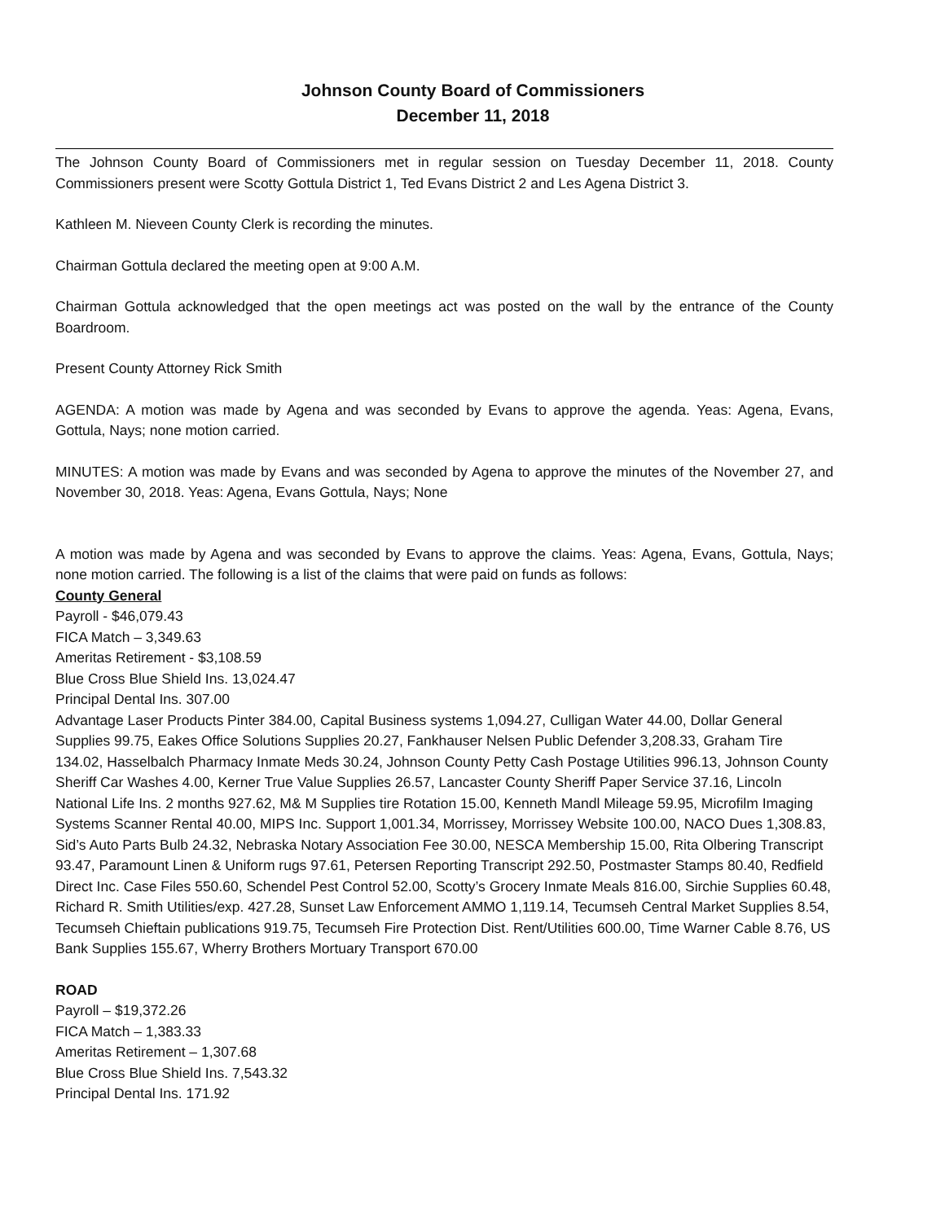Johnson County Board of Commissioners
December 11, 2018
The Johnson County Board of Commissioners met in regular session on Tuesday December 11, 2018. County Commissioners present were Scotty Gottula District 1, Ted Evans District 2 and Les Agena District 3.
Kathleen M. Nieveen County Clerk is recording the minutes.
Chairman Gottula declared the meeting open at 9:00 A.M.
Chairman Gottula acknowledged that the open meetings act was posted on the wall by the entrance of the County Boardroom.
Present County Attorney Rick Smith
AGENDA: A motion was made by Agena and was seconded by Evans to approve the agenda. Yeas: Agena, Evans, Gottula, Nays; none motion carried.
MINUTES: A motion was made by Evans and was seconded by Agena to approve the minutes of the November 27, and November 30, 2018. Yeas: Agena, Evans Gottula, Nays; None
A motion was made by Agena and was seconded by Evans to approve the claims. Yeas: Agena, Evans, Gottula, Nays; none motion carried. The following is a list of the claims that were paid on funds as follows:
County General
Payroll - $46,079.43
FICA Match – 3,349.63
Ameritas Retirement - $3,108.59
Blue Cross Blue Shield Ins. 13,024.47
Principal Dental Ins. 307.00
Advantage Laser Products Pinter 384.00, Capital Business systems 1,094.27, Culligan Water 44.00, Dollar General Supplies 99.75, Eakes Office Solutions Supplies 20.27, Fankhauser Nelsen Public Defender 3,208.33, Graham Tire 134.02, Hasselbalch Pharmacy Inmate Meds 30.24, Johnson County Petty Cash Postage Utilities 996.13, Johnson County Sheriff Car Washes 4.00, Kerner True Value Supplies 26.57, Lancaster County Sheriff Paper Service 37.16, Lincoln National Life Ins. 2 months 927.62, M& M Supplies tire Rotation 15.00, Kenneth Mandl Mileage 59.95, Microfilm Imaging Systems Scanner Rental 40.00, MIPS Inc. Support 1,001.34, Morrissey, Morrissey Website 100.00, NACO Dues 1,308.83, Sid’s Auto Parts Bulb 24.32, Nebraska Notary Association Fee 30.00, NESCA Membership 15.00, Rita Olbering Transcript 93.47, Paramount Linen & Uniform rugs 97.61, Petersen Reporting Transcript 292.50, Postmaster Stamps 80.40, Redfield Direct Inc. Case Files 550.60, Schendel Pest Control 52.00, Scotty’s Grocery Inmate Meals 816.00, Sirchie Supplies 60.48, Richard R. Smith Utilities/exp. 427.28, Sunset Law Enforcement AMMO 1,119.14, Tecumseh Central Market Supplies 8.54, Tecumseh Chieftain publications 919.75, Tecumseh Fire Protection Dist. Rent/Utilities 600.00, Time Warner Cable 8.76, US Bank Supplies 155.67, Wherry Brothers Mortuary Transport 670.00
ROAD
Payroll – $19,372.26
FICA Match – 1,383.33
Ameritas Retirement – 1,307.68
Blue Cross Blue Shield Ins. 7,543.32
Principal Dental Ins. 171.92